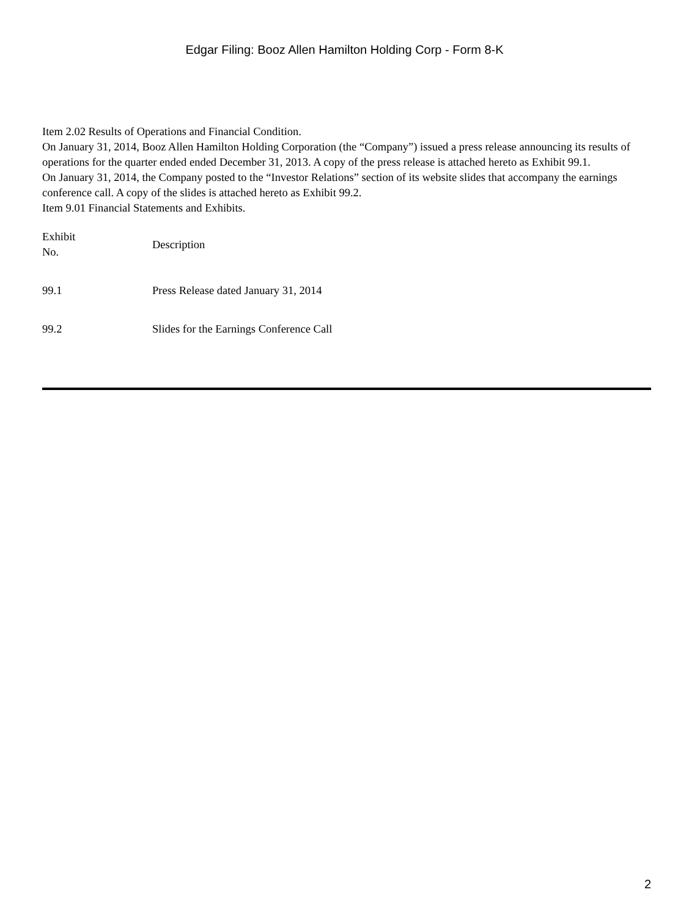Edgar Filing: Booz Allen Hamilton Holding Corp - Form 8-K
Item 2.02 Results of Operations and Financial Condition.
On January 31, 2014, Booz Allen Hamilton Holding Corporation (the “Company”) issued a press release announcing its results of operations for the quarter ended ended December 31, 2013. A copy of the press release is attached hereto as Exhibit 99.1.
On January 31, 2014, the Company posted to the “Investor Relations” section of its website slides that accompany the earnings conference call. A copy of the slides is attached hereto as Exhibit 99.2.
Item 9.01 Financial Statements and Exhibits.
| Exhibit No. | Description |
| 99.1 | Press Release dated January 31, 2014 |
| 99.2 | Slides for the Earnings Conference Call |
2